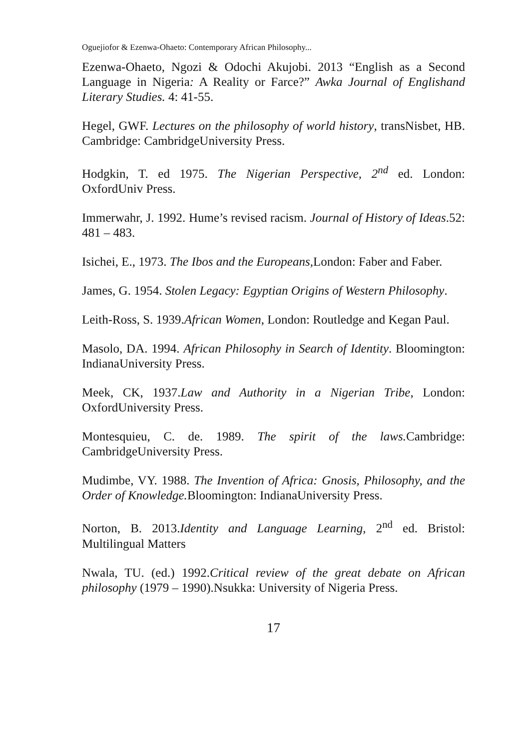Oguejiofor & Ezenwa-Ohaeto: Contemporary African Philosophy...
Ezenwa-Ohaeto, Ngozi & Odochi Akujobi. 2013 “English as a Second Language in Nigeria: A Reality or Farce?” Awka Journal of Englishand Literary Studies. 4: 41-55.
Hegel, GWF. Lectures on the philosophy of world history, transNisbet, HB. Cambridge: CambridgeUniversity Press.
Hodgkin, T. ed 1975. The Nigerian Perspective, 2<sup>nd</sup> ed. London: OxfordUniv Press.
Immerwahr, J. 1992. Hume’s revised racism. Journal of History of Ideas.52: 481 – 483.
Isichei, E., 1973. The Ibos and the Europeans, London: Faber and Faber.
James, G. 1954. Stolen Legacy: Egyptian Origins of Western Philosophy.
Leith-Ross, S. 1939.African Women, London: Routledge and Kegan Paul.
Masolo, DA. 1994. African Philosophy in Search of Identity. Bloomington: IndianaUniversity Press.
Meek, CK, 1937.Law and Authority in a Nigerian Tribe, London: OxfordUniversity Press.
Montesquieu, C. de. 1989. The spirit of the laws. Cambridge: CambridgeUniversity Press.
Mudimbe, VY. 1988. The Invention of Africa: Gnosis, Philosophy, and the Order of Knowledge. Bloomington: IndianaUniversity Press.
Norton, B. 2013.Identity and Language Learning, 2<sup>nd</sup> ed. Bristol: Multilingual Matters
Nwala, TU. (ed.) 1992.Critical review of the great debate on African philosophy (1979 – 1990).Nsukka: University of Nigeria Press.
17